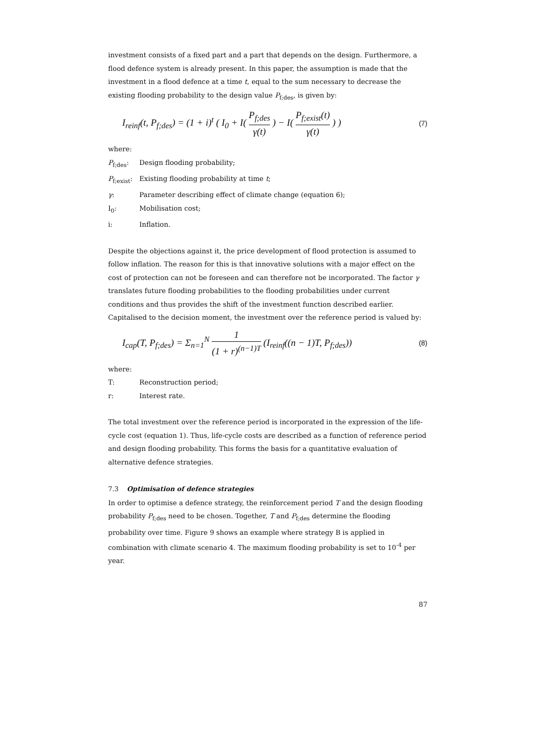investment consists of a fixed part and a part that depends on the design. Furthermore, a flood defence system is already present. In this paper, the assumption is made that the investment in a flood defence at a time t, equal to the sum necessary to decrease the existing flooding probability to the design value P<sub>f;des</sub>, is given by:
I<sub>reinf</sub>(t, P<sub>f;des</sub>) = (1 + i)<sup>t</sup> ( I<sub>0</sub> + I( P<sub>f;des</sub> γ(t) ) − I( P<sub>f;exist</sub>(t) γ(t) ) ) (7)
where:
P<sub>f;des</sub>: Design flooding probability;
P<sub>f;exist</sub>: Existing flooding probability at time t;
γ: Parameter describing effect of climate change (equation 6);
I<sub>0</sub>: Mobilisation cost;
i: Inflation.
Despite the objections against it, the price development of flood protection is assumed to follow inflation. The reason for this is that innovative solutions with a major effect on the cost of protection can not be foreseen and can therefore not be incorporated. The factor γ translates future flooding probabilities to the flooding probabilities under current conditions and thus provides the shift of the investment function described earlier.
Capitalised to the decision moment, the investment over the reference period is valued by:
I<sub>cap</sub>(T, P<sub>f;des</sub>) = Σ<sub>n=1</sub><sup>N</sup> 1 (1 + r)<sup>(n−1)T</sup> (I<sub>reinf</sub>((n − 1)T, P<sub>f;des</sub>)) (8)
where:
T: Reconstruction period;
r: Interest rate.
The total investment over the reference period is incorporated in the expression of the life-cycle cost (equation 1). Thus, life-cycle costs are described as a function of reference period and design flooding probability. This forms the basis for a quantitative evaluation of alternative defence strategies.
7.3 Optimisation of defence strategies
In order to optimise a defence strategy, the reinforcement period T and the design flooding probability P<sub>f;des</sub> need to be chosen. Together, T and P<sub>f;des</sub> determine the flooding probability over time. Figure 9 shows an example where strategy B is applied in combination with climate scenario 4. The maximum flooding probability is set to 10<sup>-4</sup> per year.
87